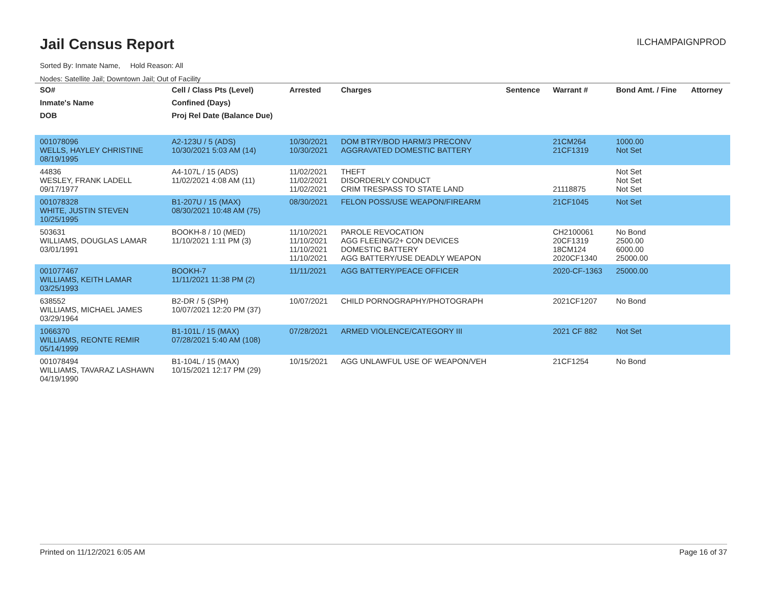Jail Census Report
ILCHAMPAIGNPROD
Sorted By: Inmate Name, Hold Reason: All
Nodes: Satellite Jail; Downtown Jail; Out of Facility
| SO# | Cell / Class Pts (Level) | Arrested | Charges | Sentence | Warrant # | Bond Amt. / Fine | Attorney |
| --- | --- | --- | --- | --- | --- | --- | --- |
| Inmate's Name | Confined (Days) | | | | | | |
| DOB | Proj Rel Date (Balance Due) | | | | | | |
| 001078096 WELLS, HAYLEY CHRISTINE 08/19/1995 | A2-123U / 5 (ADS) 10/30/2021 5:03 AM (14) | 10/30/2021 10/30/2021 | DOM BTRY/BOD HARM/3 PRECONV AGGRAVATED DOMESTIC BATTERY | | 21CM264 21CF1319 | 1000.00 Not Set | |
| 44836 WESLEY, FRANK LADELL 09/17/1977 | A4-107L / 15 (ADS) 11/02/2021 4:08 AM (11) | 11/02/2021 11/02/2021 11/02/2021 | THEFT DISORDERLY CONDUCT CRIM TRESPASS TO STATE LAND | | 21118875 | Not Set Not Set Not Set | |
| 001078328 WHITE, JUSTIN STEVEN 10/25/1995 | B1-207U / 15 (MAX) 08/30/2021 10:48 AM (75) | 08/30/2021 | FELON POSS/USE WEAPON/FIREARM | | 21CF1045 | Not Set | |
| 503631 WILLIAMS, DOUGLAS LAMAR 03/01/1991 | BOOKH-8 / 10 (MED) 11/10/2021 1:11 PM (3) | 11/10/2021 11/10/2021 11/10/2021 11/10/2021 | PAROLE REVOCATION AGG FLEEING/2+ CON DEVICES DOMESTIC BATTERY AGG BATTERY/USE DEADLY WEAPON | | CH2100061 20CF1319 18CM124 2020CF1340 | No Bond 2500.00 6000.00 25000.00 | |
| 001077467 WILLIAMS, KEITH LAMAR 03/25/1993 | BOOKH-7 11/11/2021 11:38 PM (2) | 11/11/2021 | AGG BATTERY/PEACE OFFICER | | 2020-CF-1363 | 25000.00 | |
| 638552 WILLIAMS, MICHAEL JAMES 03/29/1964 | B2-DR / 5 (SPH) 10/07/2021 12:20 PM (37) | 10/07/2021 | CHILD PORNOGRAPHY/PHOTOGRAPH | | 2021CF1207 | No Bond | |
| 1066370 WILLIAMS, REONTE REMIR 05/14/1999 | B1-101L / 15 (MAX) 07/28/2021 5:40 AM (108) | 07/28/2021 | ARMED VIOLENCE/CATEGORY III | | 2021 CF 882 | Not Set | |
| 001078494 WILLIAMS, TAVARAZ LASHAWN 04/19/1990 | B1-104L / 15 (MAX) 10/15/2021 12:17 PM (29) | 10/15/2021 | AGG UNLAWFUL USE OF WEAPON/VEH | | 21CF1254 | No Bond | |
Printed on 11/12/2021 6:05 AM Page 16 of 37